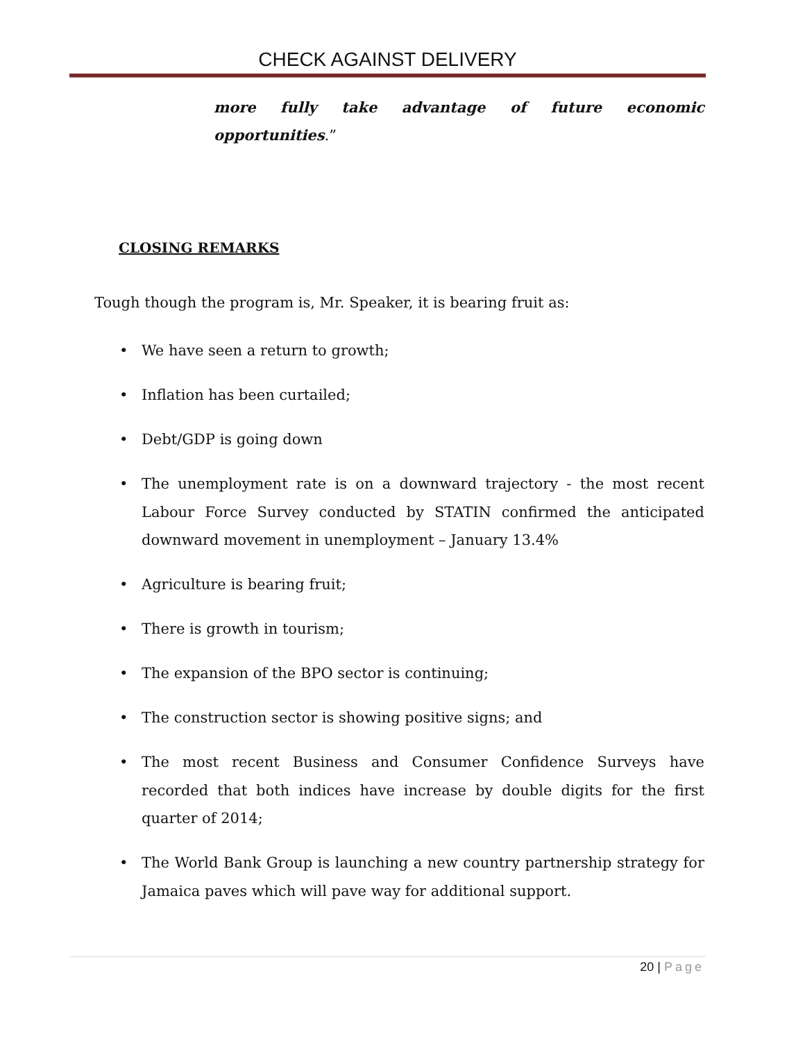CHECK AGAINST DELIVERY
more fully take advantage of future economic opportunities.”
CLOSING REMARKS
Tough though the program is, Mr. Speaker, it is bearing fruit as:
• We have seen a return to growth;
• Inflation has been curtailed;
• Debt/GDP is going down
• The unemployment rate is on a downward trajectory - the most recent Labour Force Survey conducted by STATIN confirmed the anticipated downward movement in unemployment – January 13.4%
• Agriculture is bearing fruit;
• There is growth in tourism;
• The expansion of the BPO sector is continuing;
• The construction sector is showing positive signs; and
• The most recent Business and Consumer Confidence Surveys have recorded that both indices have increase by double digits for the first quarter of 2014;
• The World Bank Group is launching a new country partnership strategy for Jamaica paves which will pave way for additional support.
20 | Page